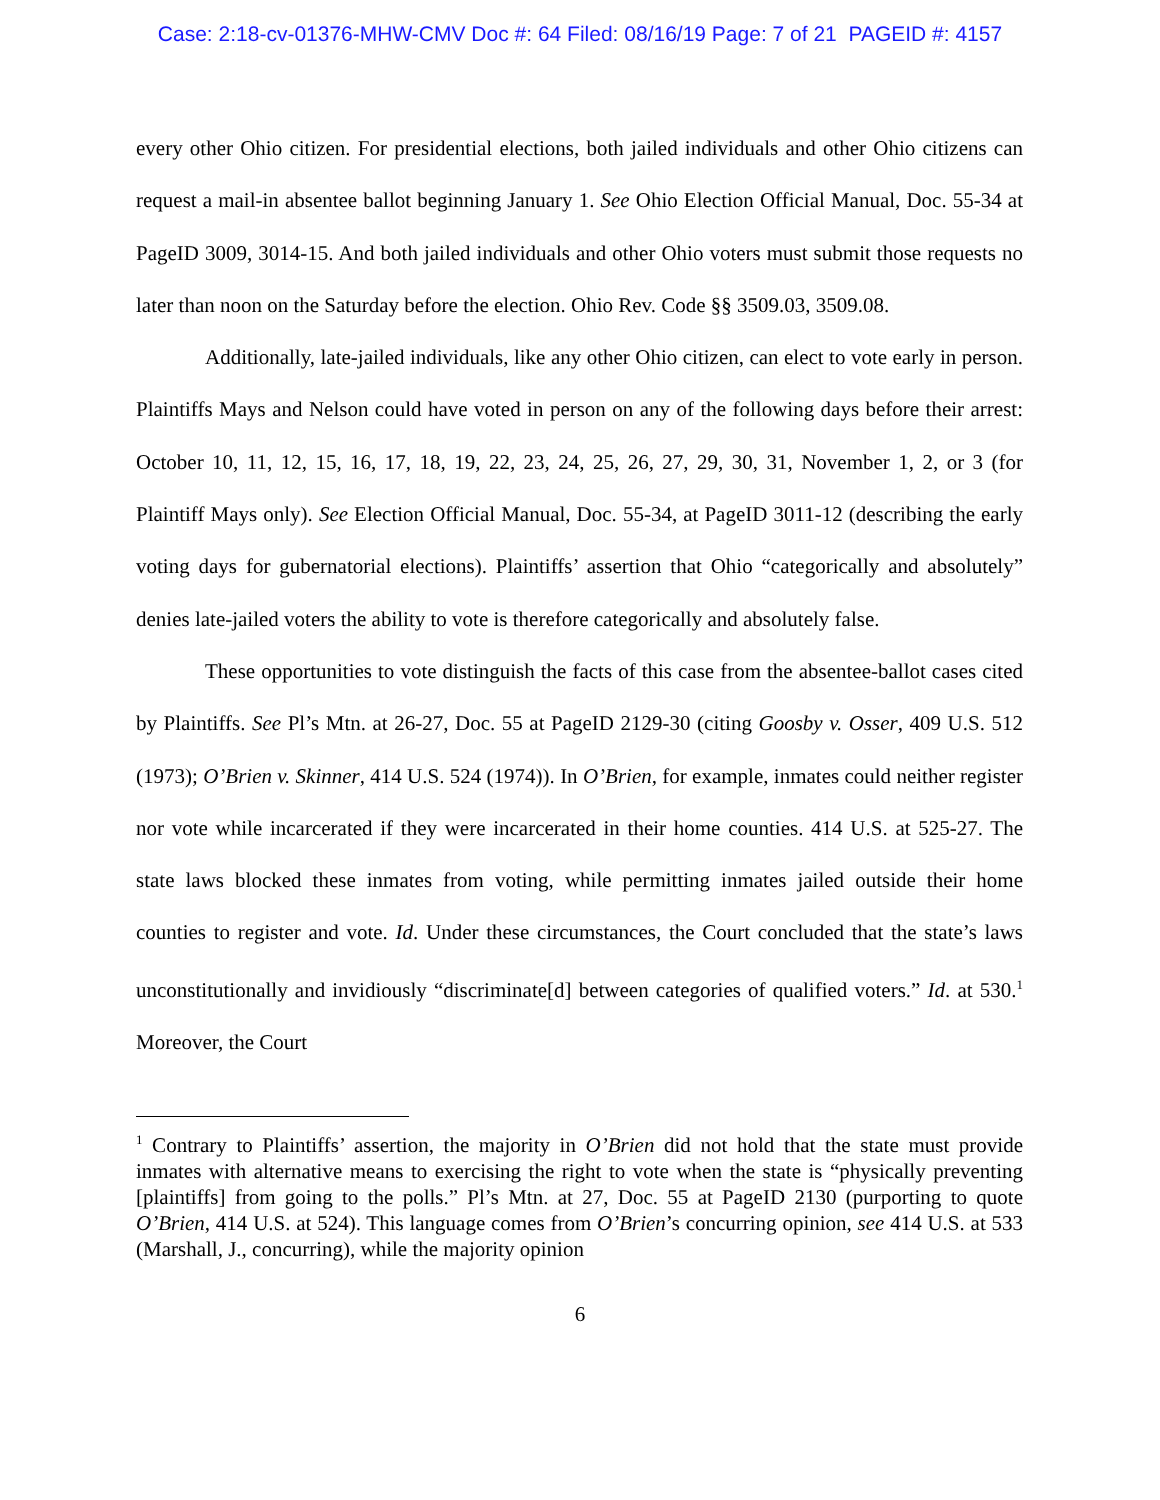Case: 2:18-cv-01376-MHW-CMV Doc #: 64 Filed: 08/16/19 Page: 7 of 21 PAGEID #: 4157
every other Ohio citizen. For presidential elections, both jailed individuals and other Ohio citizens can request a mail-in absentee ballot beginning January 1. See Ohio Election Official Manual, Doc. 55-34 at PageID 3009, 3014-15. And both jailed individuals and other Ohio voters must submit those requests no later than noon on the Saturday before the election. Ohio Rev. Code §§ 3509.03, 3509.08.
Additionally, late-jailed individuals, like any other Ohio citizen, can elect to vote early in person. Plaintiffs Mays and Nelson could have voted in person on any of the following days before their arrest: October 10, 11, 12, 15, 16, 17, 18, 19, 22, 23, 24, 25, 26, 27, 29, 30, 31, November 1, 2, or 3 (for Plaintiff Mays only). See Election Official Manual, Doc. 55-34, at PageID 3011-12 (describing the early voting days for gubernatorial elections). Plaintiffs’ assertion that Ohio “categorically and absolutely” denies late-jailed voters the ability to vote is therefore categorically and absolutely false.
These opportunities to vote distinguish the facts of this case from the absentee-ballot cases cited by Plaintiffs. See Pl’s Mtn. at 26-27, Doc. 55 at PageID 2129-30 (citing Goosby v. Osser, 409 U.S. 512 (1973); O’Brien v. Skinner, 414 U.S. 524 (1974)). In O’Brien, for example, inmates could neither register nor vote while incarcerated if they were incarcerated in their home counties. 414 U.S. at 525-27. The state laws blocked these inmates from voting, while permitting inmates jailed outside their home counties to register and vote. Id. Under these circumstances, the Court concluded that the state’s laws unconstitutionally and invidiously “discriminate[d] between categories of qualified voters.” Id. at 530.<sup>1</sup> Moreover, the Court
<sup>1</sup> Contrary to Plaintiffs’ assertion, the majority in O’Brien did not hold that the state must provide inmates with alternative means to exercising the right to vote when the state is “physically preventing [plaintiffs] from going to the polls.” Pl’s Mtn. at 27, Doc. 55 at PageID 2130 (purporting to quote O’Brien, 414 U.S. at 524). This language comes from O’Brien’s concurring opinion, see 414 U.S. at 533 (Marshall, J., concurring), while the majority opinion
6